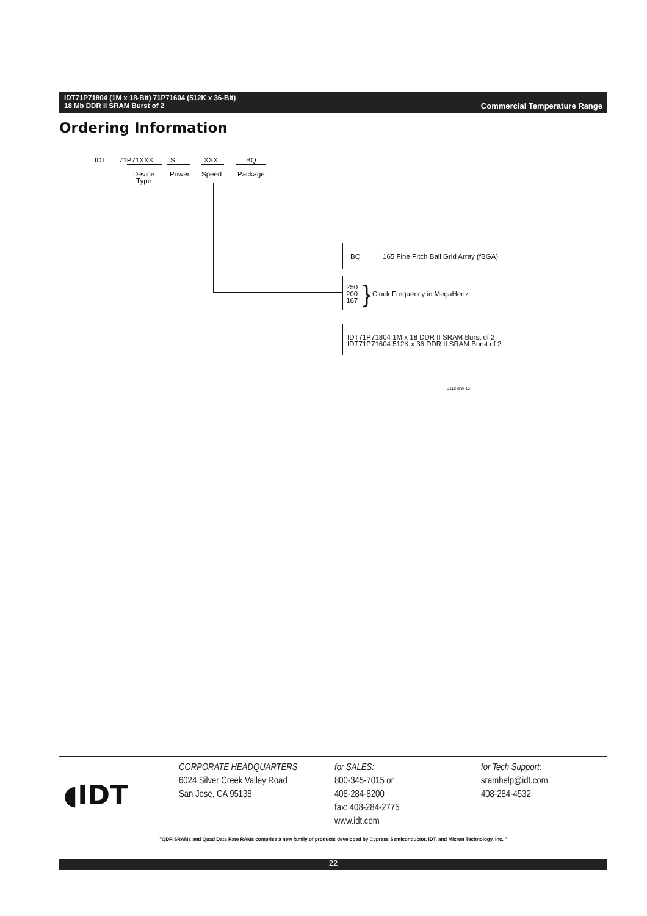Commercial Temperature Range IDT71P71804 (1M x 18-Bit) 71P71604 (512K x 36-Bit)
18 Mb DDR II SRAM Burst of 2
Ordering Information
IDT 71P71XXX S XXX BQ
Device
Type
Power Speed Package
BQ
165 Fine Pitch Ball Grid Array (fBGA)
250
200
167
} Clock Frequency in MegaHertz
IDT71P71804 1M x 18 DDR II SRAM Burst of 2
IDT71P71604 512K x 36 DDR II SRAM Burst of 2
6112 drw 15
◖IDT
CORPORATE HEADQUARTERS
6024 Silver Creek Valley Road
San Jose, CA 95138
for SALES:
800-345-7015 or
408-284-8200
fax: 408-284-2775
www.idt.com
for Tech Support:
sramhelp@idt.com
408-284-4532
"QDR SRAMs and Quad Data Rate RAMs comprise a new family of products developed by Cypress Semiconductor, IDT, and Micron Technology, Inc. "
22